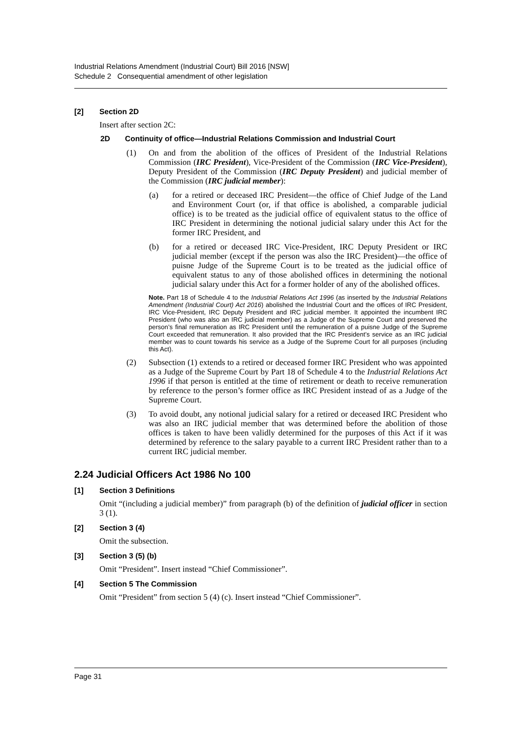Industrial Relations Amendment (Industrial Court) Bill 2016 [NSW]
Schedule 2 Consequential amendment of other legislation
[2] Section 2D
Insert after section 2C:
2D Continuity of office—Industrial Relations Commission and Industrial Court
(1)
On and from the abolition of the offices of President of the Industrial Relations Commission (IRC President), Vice-President of the Commission (IRC Vice-President), Deputy President of the Commission (IRC Deputy President) and judicial member of the Commission (IRC judicial member):
(a)
for a retired or deceased IRC President—the office of Chief Judge of the Land and Environment Court (or, if that office is abolished, a comparable judicial office) is to be treated as the judicial office of equivalent status to the office of IRC President in determining the notional judicial salary under this Act for the former IRC President, and
(b)
for a retired or deceased IRC Vice-President, IRC Deputy President or IRC judicial member (except if the person was also the IRC President)—the office of puisne Judge of the Supreme Court is to be treated as the judicial office of equivalent status to any of those abolished offices in determining the notional judicial salary under this Act for a former holder of any of the abolished offices.
Note. Part 18 of Schedule 4 to the Industrial Relations Act 1996 (as inserted by the Industrial Relations Amendment (Industrial Court) Act 2016) abolished the Industrial Court and the offices of IRC President, IRC Vice-President, IRC Deputy President and IRC judicial member. It appointed the incumbent IRC President (who was also an IRC judicial member) as a Judge of the Supreme Court and preserved the person’s final remuneration as IRC President until the remuneration of a puisne Judge of the Supreme Court exceeded that remuneration. It also provided that the IRC President’s service as an IRC judicial member was to count towards his service as a Judge of the Supreme Court for all purposes (including this Act).
(2)
Subsection (1) extends to a retired or deceased former IRC President who was appointed as a Judge of the Supreme Court by Part 18 of Schedule 4 to the Industrial Relations Act 1996 if that person is entitled at the time of retirement or death to receive remuneration by reference to the person’s former office as IRC President instead of as a Judge of the Supreme Court.
(3)
To avoid doubt, any notional judicial salary for a retired or deceased IRC President who was also an IRC judicial member that was determined before the abolition of those offices is taken to have been validly determined for the purposes of this Act if it was determined by reference to the salary payable to a current IRC President rather than to a current IRC judicial member.
2.24 Judicial Officers Act 1986 No 100
[1] Section 3 Definitions
Omit “(including a judicial member)” from paragraph (b) of the definition of judicial officer in section 3 (1).
[2] Section 3 (4)
Omit the subsection.
[3] Section 3 (5) (b)
Omit “President”. Insert instead “Chief Commissioner”.
[4] Section 5 The Commission
Omit “President” from section 5 (4) (c). Insert instead “Chief Commissioner”.
Page 31